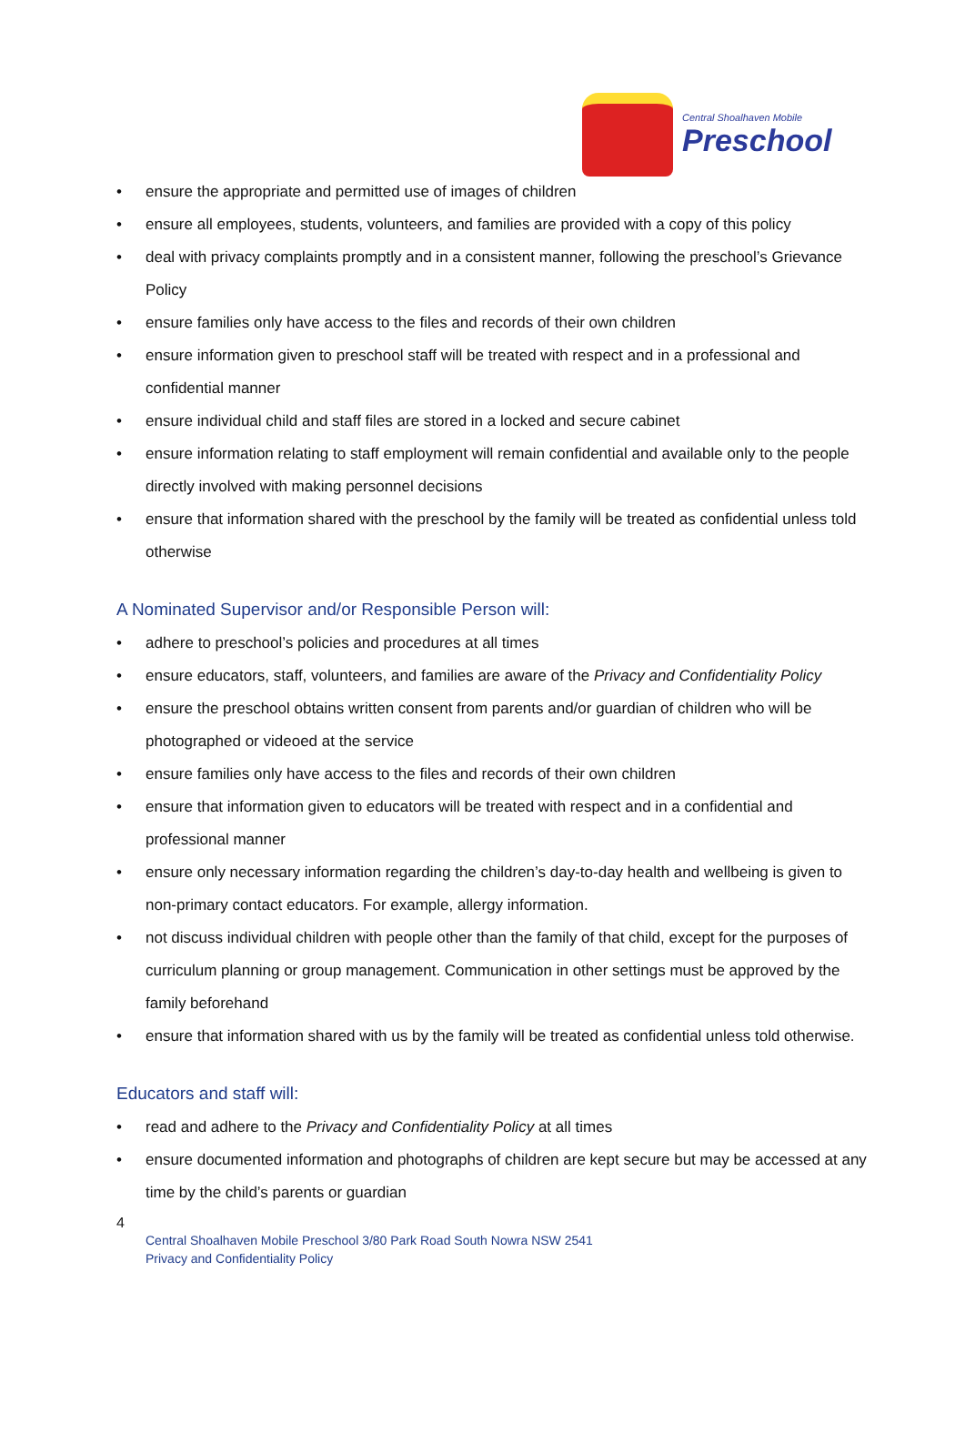Central Shoalhaven Mobile
Preschool
• ensure the appropriate and permitted use of images of children
• ensure all employees, students, volunteers, and families are provided with a copy of this policy
• deal with privacy complaints promptly and in a consistent manner, following the preschool’s Grievance Policy
• ensure families only have access to the files and records of their own children
• ensure information given to preschool staff will be treated with respect and in a professional and confidential manner
• ensure individual child and staff files are stored in a locked and secure cabinet
• ensure information relating to staff employment will remain confidential and available only to the people directly involved with making personnel decisions
• ensure that information shared with the preschool by the family will be treated as confidential unless told otherwise
A Nominated Supervisor and/or Responsible Person will:
• adhere to preschool’s policies and procedures at all times
• ensure educators, staff, volunteers, and families are aware of the Privacy and Confidentiality Policy
• ensure the preschool obtains written consent from parents and/or guardian of children who will be photographed or videoed at the service
• ensure families only have access to the files and records of their own children
• ensure that information given to educators will be treated with respect and in a confidential and professional manner
• ensure only necessary information regarding the children’s day-to-day health and wellbeing is given to non-primary contact educators. For example, allergy information.
• not discuss individual children with people other than the family of that child, except for the purposes of curriculum planning or group management. Communication in other settings must be approved by the family beforehand
• ensure that information shared with us by the family will be treated as confidential unless told otherwise.
Educators and staff will:
• read and adhere to the Privacy and Confidentiality Policy at all times
• ensure documented information and photographs of children are kept secure but may be accessed at any time by the child’s parents or guardian
4
Central Shoalhaven Mobile Preschool 3/80 Park Road South Nowra NSW 2541
Privacy and Confidentiality Policy